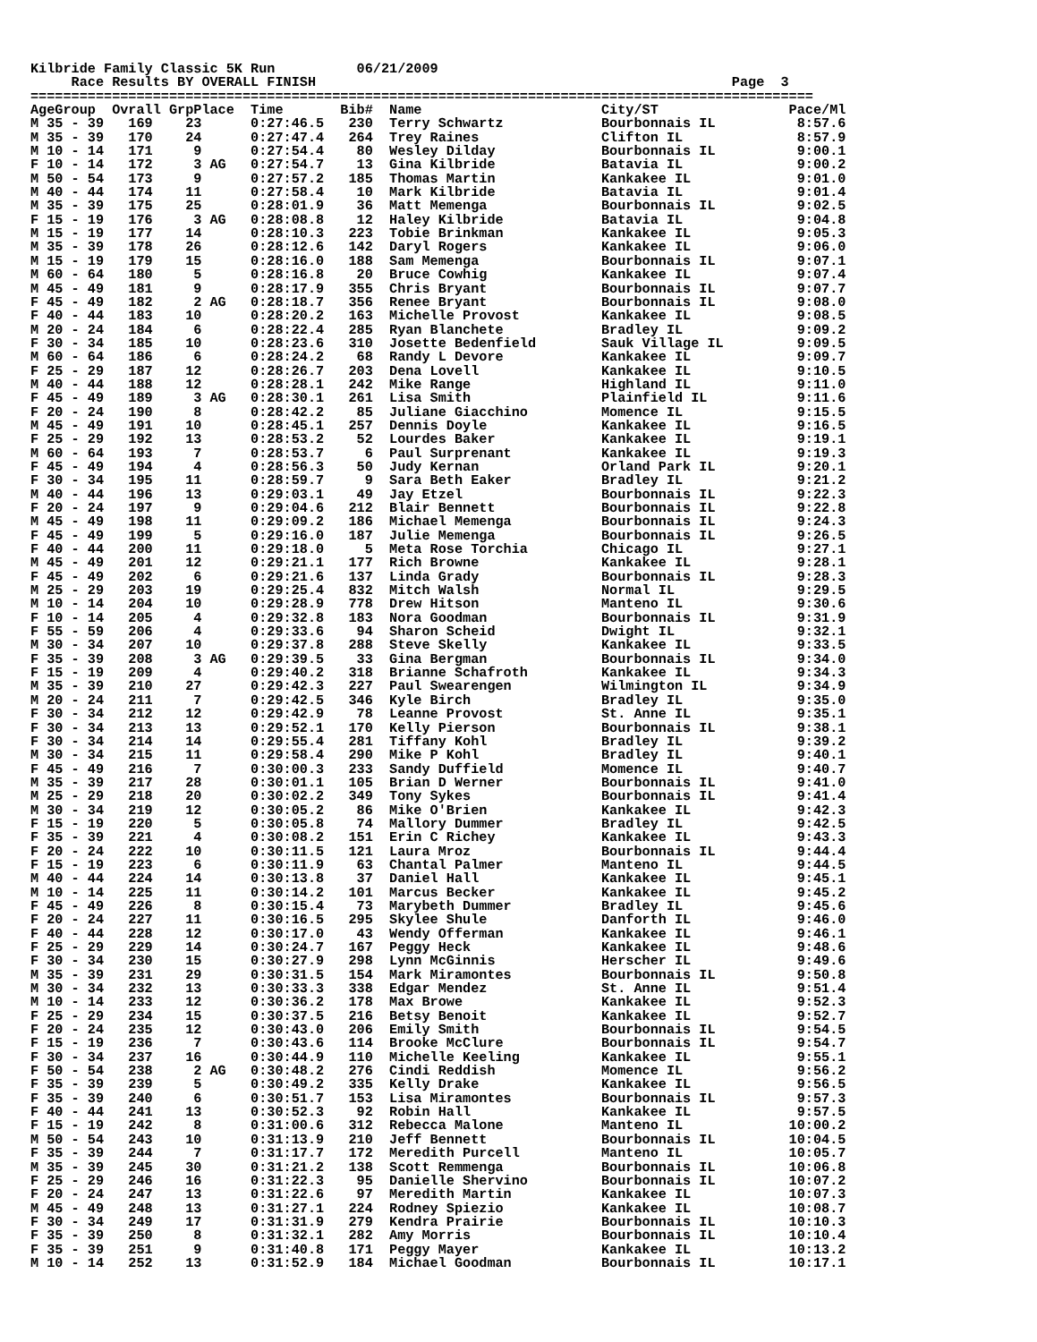Kilbride Family Classic 5K Run          06/21/2009
     Race Results BY OVERALL FINISH                                                   Page  3
================================================================================================
AgeGroup  Ovrall GrpPlace  Time       Bib#  Name                      City/ST                Pace/Ml
M 35 - 39   169    23      0:27:46.5   230  Terry Schwartz            Bourbonnais IL          8:57.6
M 35 - 39   170    24      0:27:47.4   264  Trey Raines               Clifton IL              8:57.9
M 10 - 14   171     9      0:27:54.4    80  Wesley Dilday             Bourbonnais IL          9:00.1
F 10 - 14   172     3 AG   0:27:54.7    13  Gina Kilbride             Batavia IL              9:00.2
M 50 - 54   173     9      0:27:57.2   185  Thomas Martin             Kankakee IL             9:01.0
M 40 - 44   174    11      0:27:58.4    10  Mark Kilbride             Batavia IL              9:01.4
M 35 - 39   175    25      0:28:01.9    36  Matt Memenga              Bourbonnais IL          9:02.5
F 15 - 19   176     3 AG   0:28:08.8    12  Haley Kilbride            Batavia IL              9:04.8
M 15 - 19   177    14      0:28:10.3   223  Tobie Brinkman            Kankakee IL             9:05.3
M 35 - 39   178    26      0:28:12.6   142  Daryl Rogers              Kankakee IL             9:06.0
M 15 - 19   179    15      0:28:16.0   188  Sam Memenga               Bourbonnais IL          9:07.1
M 60 - 64   180     5      0:28:16.8    20  Bruce Cowhig              Kankakee IL             9:07.4
M 45 - 49   181     9      0:28:17.9   355  Chris Bryant              Bourbonnais IL          9:07.7
F 45 - 49   182     2 AG   0:28:18.7   356  Renee Bryant              Bourbonnais IL          9:08.0
F 40 - 44   183    10      0:28:20.2   163  Michelle Provost          Kankakee IL             9:08.5
M 20 - 24   184     6      0:28:22.4   285  Ryan Blanchete            Bradley IL              9:09.2
F 30 - 34   185    10      0:28:23.6   310  Josette Bedenfield        Sauk Village IL         9:09.5
M 60 - 64   186     6      0:28:24.2    68  Randy L Devore            Kankakee IL             9:09.7
F 25 - 29   187    12      0:28:26.7   203  Dena Lovell               Kankakee IL             9:10.5
M 40 - 44   188    12      0:28:28.1   242  Mike Range                Highland IL             9:11.0
F 45 - 49   189     3 AG   0:28:30.1   261  Lisa Smith                Plainfield IL           9:11.6
F 20 - 24   190     8      0:28:42.2    85  Juliane Giacchino         Momence IL              9:15.5
M 45 - 49   191    10      0:28:45.1   257  Dennis Doyle              Kankakee IL             9:16.5
F 25 - 29   192    13      0:28:53.2    52  Lourdes Baker             Kankakee IL             9:19.1
M 60 - 64   193     7      0:28:53.7     6  Paul Surprenant           Kankakee IL             9:19.3
F 45 - 49   194     4      0:28:56.3    50  Judy Kernan               Orland Park IL          9:20.1
F 30 - 34   195    11      0:28:59.7     9  Sara Beth Eaker           Bradley IL              9:21.2
M 40 - 44   196    13      0:29:03.1    49  Jay Etzel                 Bourbonnais IL          9:22.3
F 20 - 24   197     9      0:29:04.6   212  Blair Bennett             Bourbonnais IL          9:22.8
M 45 - 49   198    11      0:29:09.2   186  Michael Memenga           Bourbonnais IL          9:24.3
F 45 - 49   199     5      0:29:16.0   187  Julie Memenga             Bourbonnais IL          9:26.5
F 40 - 44   200    11      0:29:18.0     5  Meta Rose Torchia         Chicago IL              9:27.1
M 45 - 49   201    12      0:29:21.1   177  Rich Browne               Kankakee IL             9:28.1
F 45 - 49   202     6      0:29:21.6   137  Linda Grady               Bourbonnais IL          9:28.3
M 25 - 29   203    19      0:29:25.4   832  Mitch Walsh               Normal IL               9:29.5
M 10 - 14   204    10      0:29:28.9   778  Drew Hitson               Manteno IL              9:30.6
F 10 - 14   205     4      0:29:32.8   183  Nora Goodman              Bourbonnais IL          9:31.9
F 55 - 59   206     4      0:29:33.6    94  Sharon Scheid             Dwight IL               9:32.1
M 30 - 34   207    10      0:29:37.8   288  Steve Skelly              Kankakee IL             9:33.5
F 35 - 39   208     3 AG   0:29:39.5    33  Gina Bergman              Bourbonnais IL          9:34.0
F 15 - 19   209     4      0:29:40.2   318  Brianne Schafroth         Kankakee IL             9:34.3
M 35 - 39   210    27      0:29:42.3   227  Paul Swearengen           Wilmington IL           9:34.9
M 20 - 24   211     7      0:29:42.5   346  Kyle Birch                Bradley IL              9:35.0
F 30 - 34   212    12      0:29:42.9    78  Leanne Provost            St. Anne IL             9:35.1
F 30 - 34   213    13      0:29:52.1   170  Kelly Pierson             Bourbonnais IL          9:38.1
F 30 - 34   214    14      0:29:55.4   281  Tiffany Kohl              Bradley IL              9:39.2
M 30 - 34   215    11      0:29:58.4   290  Mike P Kohl               Bradley IL              9:40.1
F 45 - 49   216     7      0:30:00.3   233  Sandy Duffield            Momence IL              9:40.7
M 35 - 39   217    28      0:30:01.1   105  Brian D Werner            Bourbonnais IL          9:41.0
M 25 - 29   218    20      0:30:02.2   349  Tony Sykes                Bourbonnais IL          9:41.4
M 30 - 34   219    12      0:30:05.2    86  Mike O'Brien              Kankakee IL             9:42.3
F 15 - 19   220     5      0:30:05.8    74  Mallory Dummer            Bradley IL              9:42.5
F 35 - 39   221     4      0:30:08.2   151  Erin C Richey             Kankakee IL             9:43.3
F 20 - 24   222    10      0:30:11.5   121  Laura Mroz                Bourbonnais IL          9:44.4
F 15 - 19   223     6      0:30:11.9    63  Chantal Palmer            Manteno IL              9:44.5
M 40 - 44   224    14      0:30:13.8    37  Daniel Hall               Kankakee IL             9:45.1
M 10 - 14   225    11      0:30:14.2   101  Marcus Becker             Kankakee IL             9:45.2
F 45 - 49   226     8      0:30:15.4    73  Marybeth Dummer           Bradley IL              9:45.6
F 20 - 24   227    11      0:30:16.5   295  Skylee Shule              Danforth IL             9:46.0
F 40 - 44   228    12      0:30:17.0    43  Wendy Offerman            Kankakee IL             9:46.1
F 25 - 29   229    14      0:30:24.7   167  Peggy Heck                Kankakee IL             9:48.6
F 30 - 34   230    15      0:30:27.9   298  Lynn McGinnis             Herscher IL             9:49.6
M 35 - 39   231    29      0:30:31.5   154  Mark Miramontes           Bourbonnais IL          9:50.8
M 30 - 34   232    13      0:30:33.3   338  Edgar Mendez              St. Anne IL             9:51.4
M 10 - 14   233    12      0:30:36.2   178  Max Browe                 Kankakee IL             9:52.3
F 25 - 29   234    15      0:30:37.5   216  Betsy Benoit              Kankakee IL             9:52.7
F 20 - 24   235    12      0:30:43.0   206  Emily Smith               Bourbonnais IL          9:54.5
F 15 - 19   236     7      0:30:43.6   114  Brooke McClure            Bourbonnais IL          9:54.7
F 30 - 34   237    16      0:30:44.9   110  Michelle Keeling          Kankakee IL             9:55.1
F 50 - 54   238     2 AG   0:30:48.2   276  Cindi Reddish             Momence IL              9:56.2
F 35 - 39   239     5      0:30:49.2   335  Kelly Drake               Kankakee IL             9:56.5
F 35 - 39   240     6      0:30:51.7   153  Lisa Miramontes           Bourbonnais IL          9:57.3
F 40 - 44   241    13      0:30:52.3    92  Robin Hall                Kankakee IL             9:57.5
F 15 - 19   242     8      0:31:00.6   312  Rebecca Malone            Manteno IL             10:00.2
M 50 - 54   243    10      0:31:13.9   210  Jeff Bennett              Bourbonnais IL         10:04.5
F 35 - 39   244     7      0:31:17.7   172  Meredith Purcell          Manteno IL             10:05.7
M 35 - 39   245    30      0:31:21.2   138  Scott Remmenga            Bourbonnais IL         10:06.8
F 25 - 29   246    16      0:31:22.3    95  Danielle Shervino         Bourbonnais IL         10:07.2
F 20 - 24   247    13      0:31:22.6    97  Meredith Martin           Kankakee IL            10:07.3
M 45 - 49   248    13      0:31:27.1   224  Rodney Spiezio            Kankakee IL            10:08.7
F 30 - 34   249    17      0:31:31.9   279  Kendra Prairie            Bourbonnais IL         10:10.3
F 35 - 39   250     8      0:31:32.1   282  Amy Morris                Bourbonnais IL         10:10.4
F 35 - 39   251     9      0:31:40.8   171  Peggy Mayer               Kankakee IL            10:13.2
M 10 - 14   252    13      0:31:52.9   184  Michael Goodman           Bourbonnais IL         10:17.1